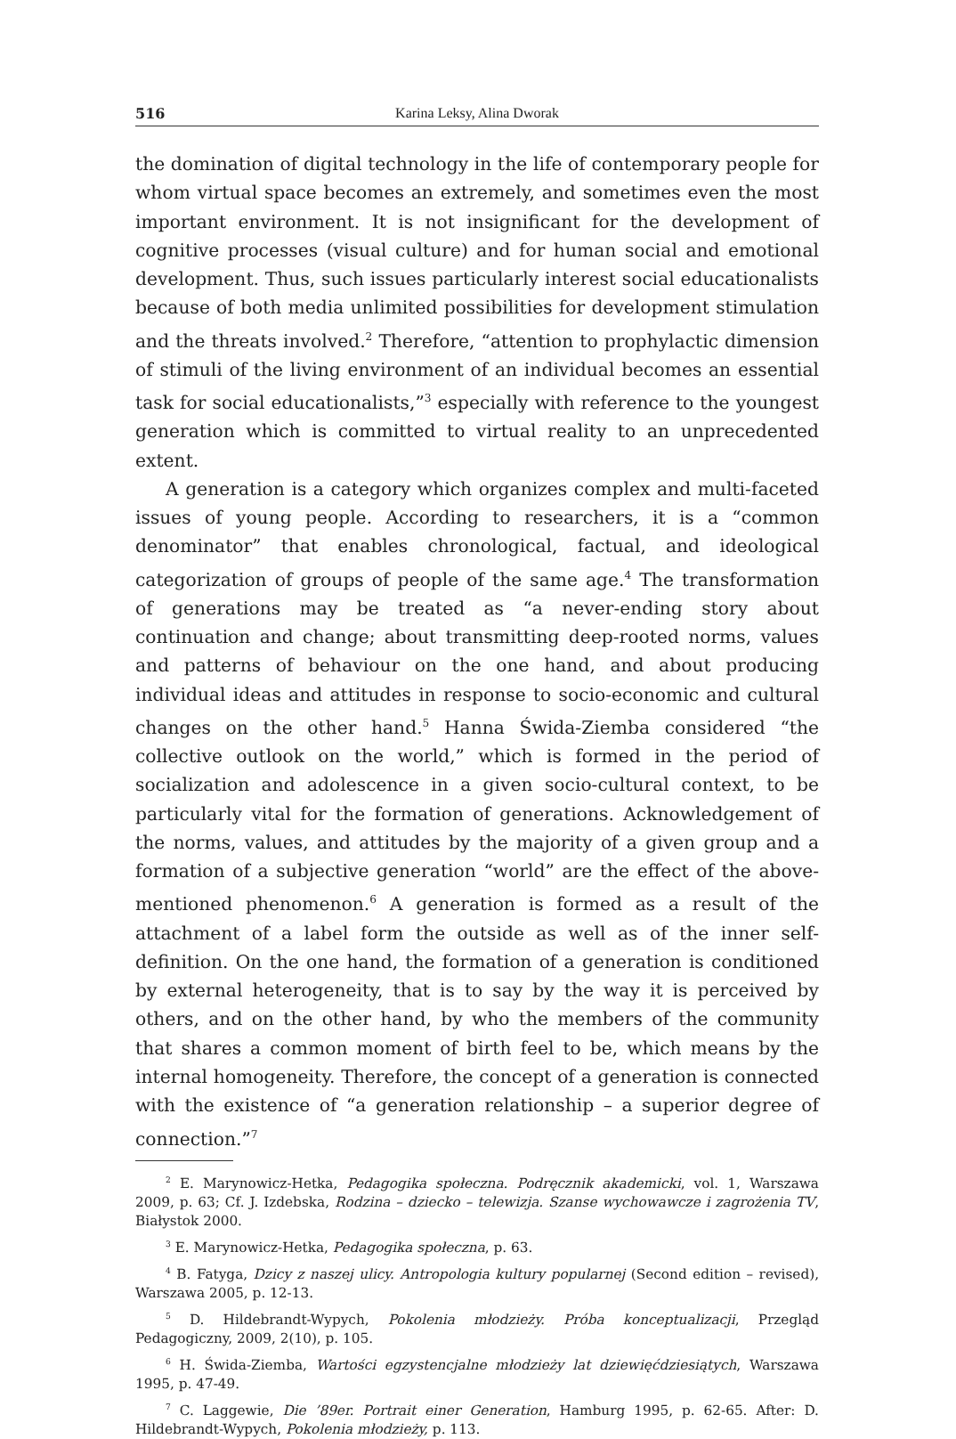516 Karina Leksy, Alina Dworak
the domination of digital technology in the life of contemporary people for whom virtual space becomes an extremely, and sometimes even the most important environment. It is not insignificant for the development of cognitive processes (visual culture) and for human social and emotional development. Thus, such issues particularly interest social educationalists because of both media unlimited possibilities for development stimulation and the threats involved.<sup>2</sup> Therefore, “attention to prophylactic dimension of stimuli of the living environment of an individual becomes an essential task for social educationalists,”<sup>3</sup> especially with reference to the youngest generation which is committed to virtual reality to an unprecedented extent.
A generation is a category which organizes complex and multi-faceted issues of young people. According to researchers, it is a “common denominator” that enables chronological, factual, and ideological categorization of groups of people of the same age.<sup>4</sup> The transformation of generations may be treated as “a never-ending story about continuation and change; about transmitting deep-rooted norms, values and patterns of behaviour on the one hand, and about producing individual ideas and attitudes in response to socio-economic and cultural changes on the other hand.<sup>5</sup> Hanna Świda-Ziemba considered “the collective outlook on the world,” which is formed in the period of socialization and adolescence in a given socio-cultural context, to be particularly vital for the formation of generations. Acknowledgement of the norms, values, and attitudes by the majority of a given group and a formation of a subjective generation “world” are the effect of the above-mentioned phenomenon.<sup>6</sup> A generation is formed as a result of the attachment of a label form the outside as well as of the inner self-definition. On the one hand, the formation of a generation is conditioned by external heterogeneity, that is to say by the way it is perceived by others, and on the other hand, by who the members of the community that shares a common moment of birth feel to be, which means by the internal homogeneity. Therefore, the concept of a generation is connected with the existence of “a generation relationship – a superior degree of connection.”<sup>7</sup>
<sup>2</sup> E. Marynowicz-Hetka, Pedagogika społeczna. Podręcznik akademicki, vol. 1, Warszawa 2009, p. 63; Cf. J. Izdebska, Rodzina – dziecko – telewizja. Szanse wychowawcze i zagrożenia TV, Białystok 2000.
<sup>3</sup> E. Marynowicz-Hetka, Pedagogika społeczna, p. 63.
<sup>4</sup> B. Fatyga, Dzicy z naszej ulicy. Antropologia kultury popularnej (Second edition – revised), Warszawa 2005, p. 12-13.
<sup>5</sup> D. Hildebrandt-Wypych, Pokolenia młodzieży. Próba konceptualizacji, Przegląd Pedagogiczny, 2009, 2(10), p. 105.
<sup>6</sup> H. Świda-Ziemba, Wartości egzystencjalne młodzieży lat dziewięćdziesiątych, Warszawa 1995, p. 47-49.
<sup>7</sup> C. Laggewie, Die ’89er. Portrait einer Generation, Hamburg 1995, p. 62-65. After: D. Hildebrandt-Wypych, Pokolenia młodzieży, p. 113.